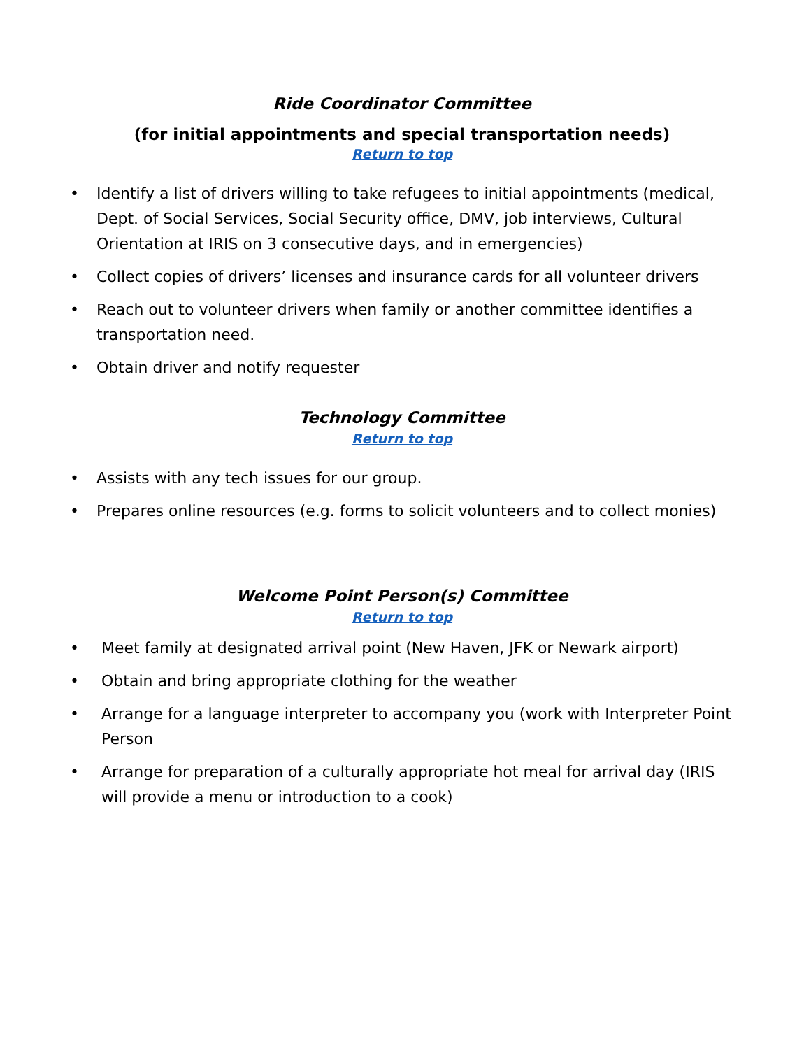Ride Coordinator Committee
(for initial appointments and special transportation needs)
Return to top
• Identify a list of drivers willing to take refugees to initial appointments (medical, Dept. of Social Services, Social Security office, DMV, job interviews, Cultural Orientation at IRIS on 3 consecutive days, and in emergencies)
• Collect copies of drivers’ licenses and insurance cards for all volunteer drivers
• Reach out to volunteer drivers when family or another committee identifies a transportation need.
• Obtain driver and notify requester
Technology Committee
Return to top
• Assists with any tech issues for our group.
• Prepares online resources (e.g. forms to solicit volunteers and to collect monies)
Welcome Point Person(s) Committee
Return to top
• Meet family at designated arrival point (New Haven, JFK or Newark airport)
• Obtain and bring appropriate clothing for the weather
• Arrange for a language interpreter to accompany you (work with Interpreter Point Person
• Arrange for preparation of a culturally appropriate hot meal for arrival day (IRIS will provide a menu or introduction to a cook)